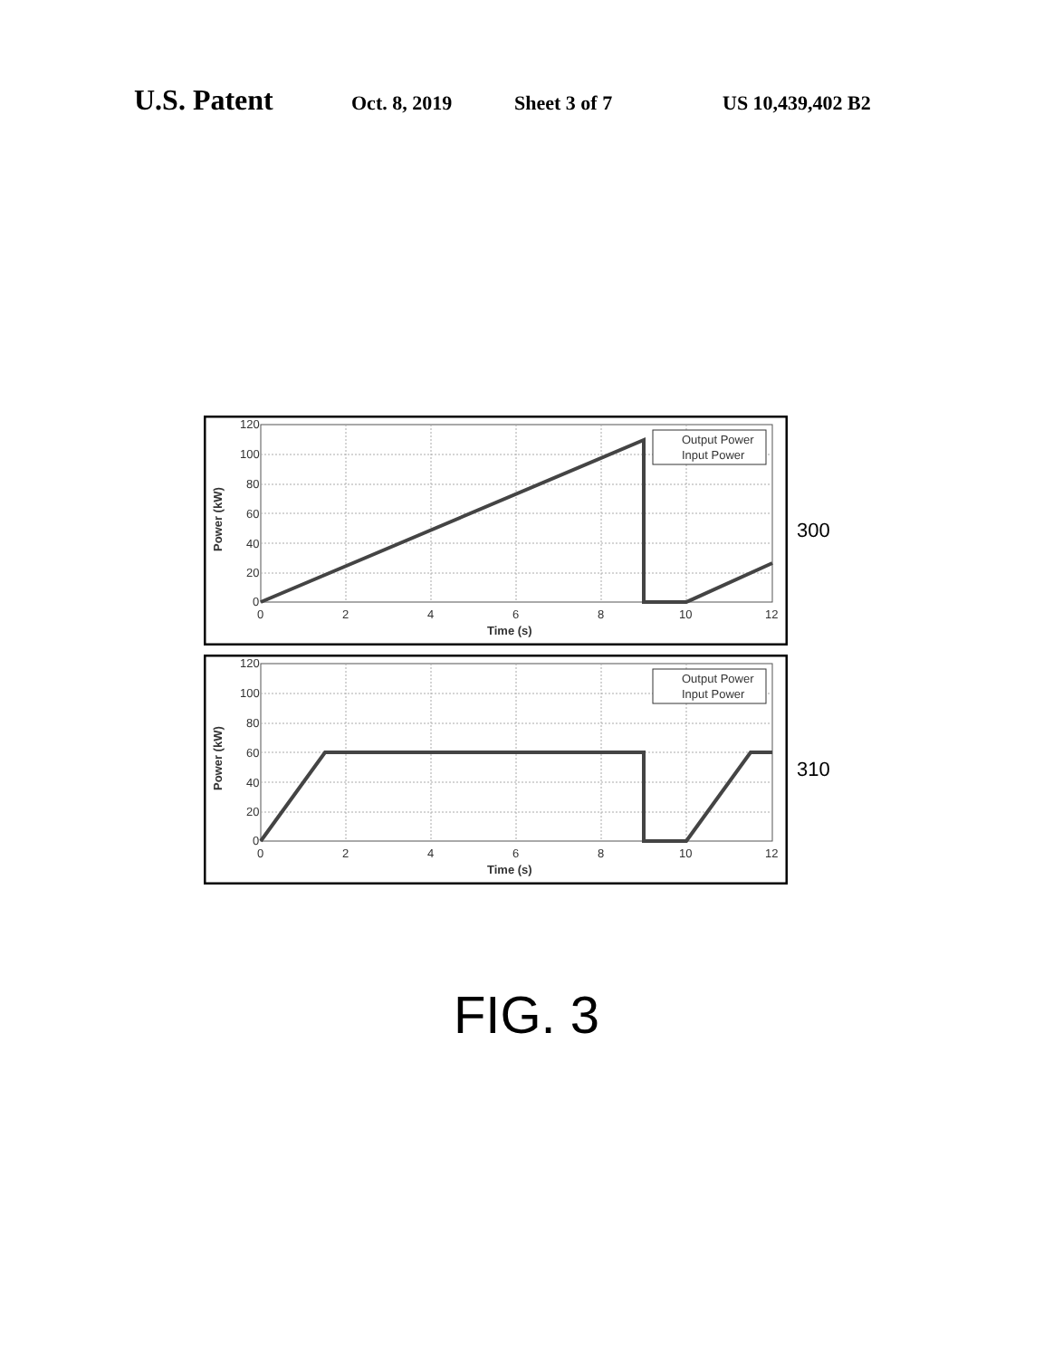U.S. Patent Oct. 8, 2019 Sheet 3 of 7 US 10,439,402 B2
Output Power
Input Power
120
100
80
60
40
20
0
0
2
4
6
8
10
12
Time (s)
Power (kW)
300
Output Power
Input Power
120
100
80
60
40
20
0
0
2
4
6
8
10
12
Time (s)
Power (kW)
310
FIG. 3